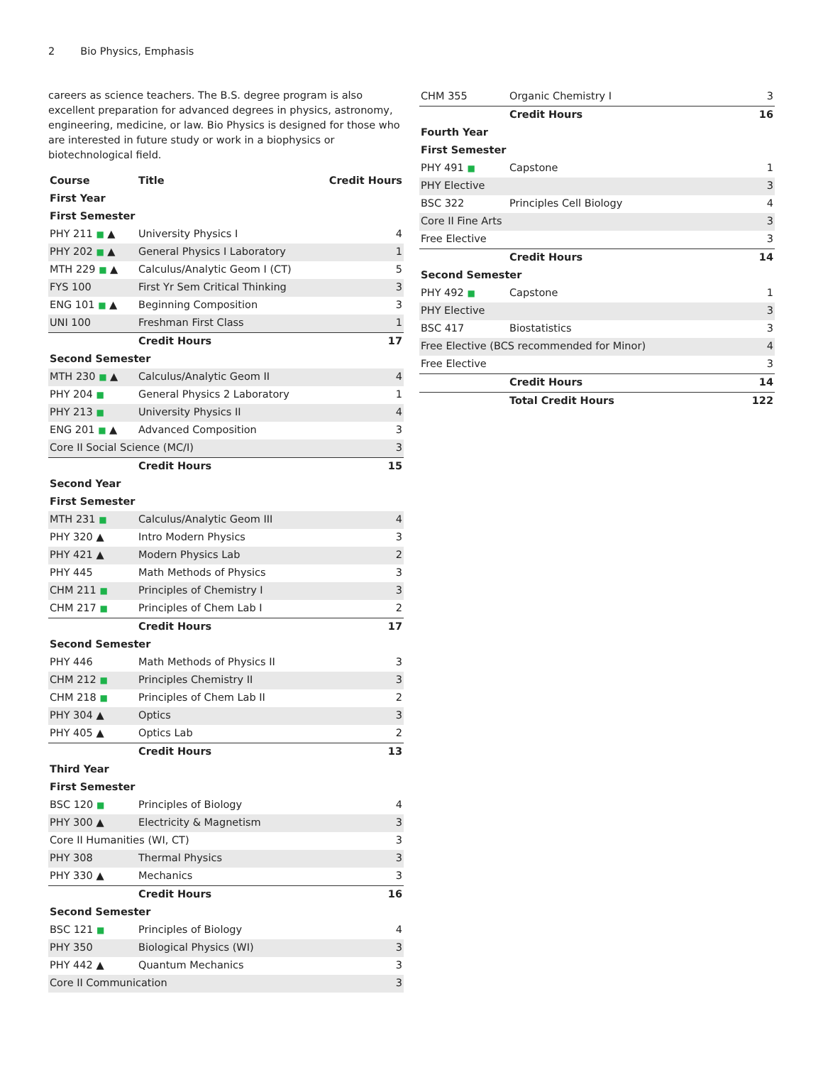2 Bio Physics, Emphasis
careers as science teachers. The B.S. degree program is also excellent preparation for advanced degrees in physics, astronomy, engineering, medicine, or law. Bio Physics is designed for those who are interested in future study or work in a biophysics or biotechnological field.
| Course | Title | Credit Hours |
| --- | --- | --- |
| First Year | | |
| First Semester | | |
| PHY 211 ■ ▲ | University Physics I | 4 |
| PHY 202 ■ ▲ | General Physics I Laboratory | 1 |
| MTH 229 ■ ▲ | Calculus/Analytic Geom I (CT) | 5 |
| FYS 100 | First Yr Sem Critical Thinking | 3 |
| ENG 101 ■ ▲ | Beginning Composition | 3 |
| UNI 100 | Freshman First Class | 1 |
| | Credit Hours | 17 |
| Second Semester | | |
| MTH 230 ■ ▲ | Calculus/Analytic Geom II | 4 |
| PHY 204 ■ | General Physics 2 Laboratory | 1 |
| PHY 213 ■ | University Physics II | 4 |
| ENG 201 ■ ▲ | Advanced Composition | 3 |
| Core II Social Science (MC/I) | | 3 |
| | Credit Hours | 15 |
| Second Year | | |
| First Semester | | |
| MTH 231 ■ | Calculus/Analytic Geom III | 4 |
| PHY 320 ▲ | Intro Modern Physics | 3 |
| PHY 421 ▲ | Modern Physics Lab | 2 |
| PHY 445 | Math Methods of Physics | 3 |
| CHM 211 ■ | Principles of Chemistry I | 3 |
| CHM 217 ■ | Principles of Chem Lab I | 2 |
| | Credit Hours | 17 |
| Second Semester | | |
| PHY 446 | Math Methods of Physics II | 3 |
| CHM 212 ■ | Principles Chemistry II | 3 |
| CHM 218 ■ | Principles of Chem Lab II | 2 |
| PHY 304 ▲ | Optics | 3 |
| PHY 405 ▲ | Optics Lab | 2 |
| | Credit Hours | 13 |
| Third Year | | |
| First Semester | | |
| BSC 120 ■ | Principles of Biology | 4 |
| PHY 300 ▲ | Electricity & Magnetism | 3 |
| Core II Humanities (WI, CT) | | 3 |
| PHY 308 | Thermal Physics | 3 |
| PHY 330 ▲ | Mechanics | 3 |
| | Credit Hours | 16 |
| Second Semester | | |
| BSC 121 ■ | Principles of Biology | 4 |
| PHY 350 | Biological Physics (WI) | 3 |
| PHY 442 ▲ | Quantum Mechanics | 3 |
| Core II Communication | | 3 |
| CHM 355 | Organic Chemistry I | 3 |
| | Credit Hours | 16 |
| Fourth Year | | |
| First Semester | | |
| PHY 491 ■ | Capstone | 1 |
| PHY Elective | | 3 |
| BSC 322 | Principles Cell Biology | 4 |
| Core II Fine Arts | | 3 |
| Free Elective | | 3 |
| | Credit Hours | 14 |
| Second Semester | | |
| PHY 492 ■ | Capstone | 1 |
| PHY Elective | | 3 |
| BSC 417 | Biostatistics | 3 |
| Free Elective (BCS recommended for Minor) | | 4 |
| Free Elective | | 3 |
| | Credit Hours | 14 |
| | Total Credit Hours | 122 |